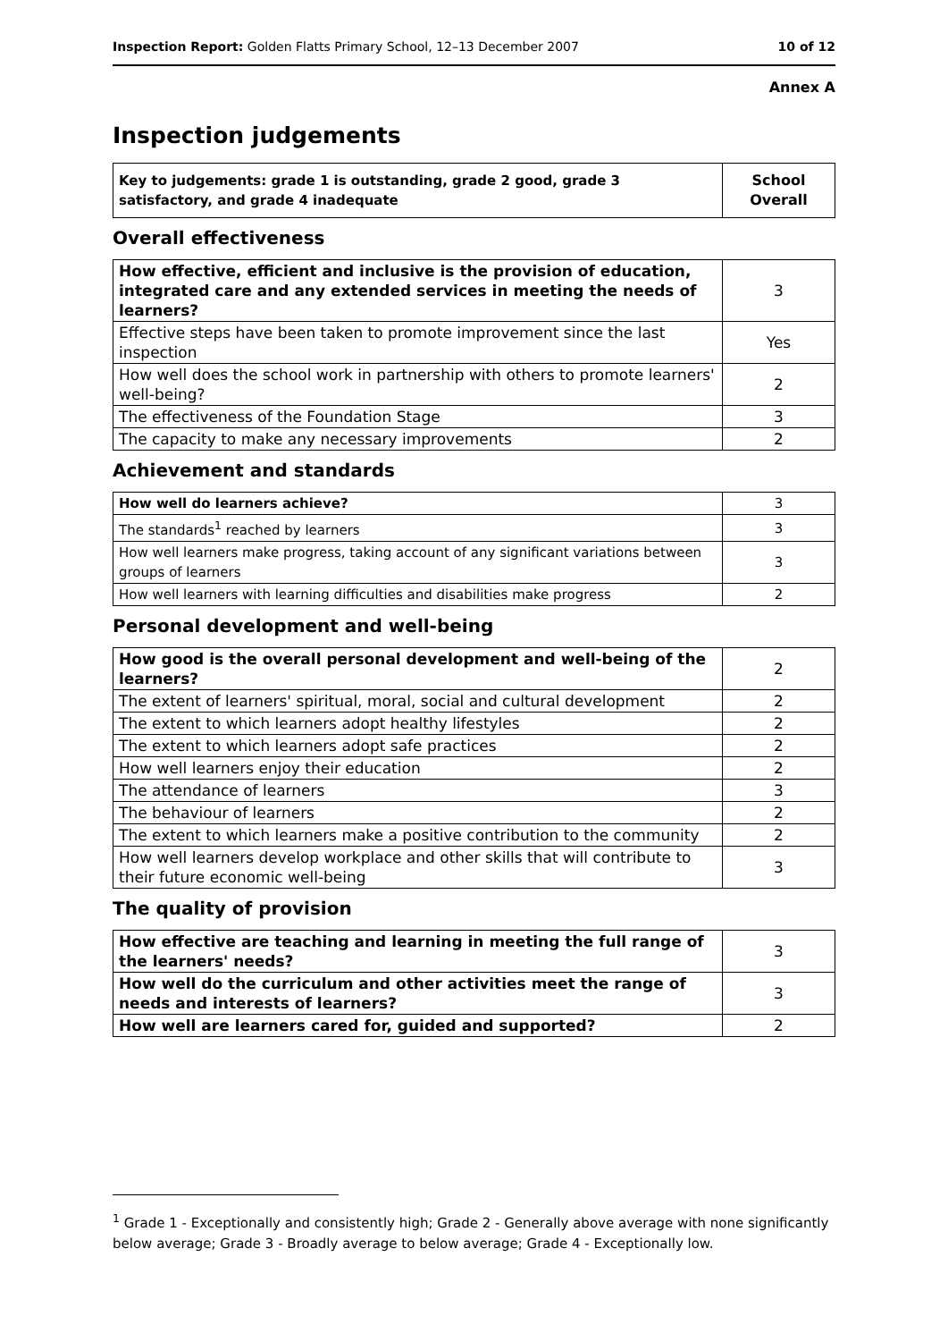Inspection Report: Golden Flatts Primary School, 12–13 December 2007
10 of 12
Annex A
Inspection judgements
| Key to judgements: grade 1 is outstanding, grade 2 good, grade 3 satisfactory, and grade 4 inadequate | School Overall |
Overall effectiveness
| How effective, efficient and inclusive is the provision of education, integrated care and any extended services in meeting the needs of learners? | 3 |
| Effective steps have been taken to promote improvement since the last inspection | Yes |
| How well does the school work in partnership with others to promote learners' well-being? | 2 |
| The effectiveness of the Foundation Stage | 3 |
| The capacity to make any necessary improvements | 2 |
Achievement and standards
| How well do learners achieve? | 3 |
| The standards<sup>1</sup> reached by learners | 3 |
| How well learners make progress, taking account of any significant variations between groups of learners | 3 |
| How well learners with learning difficulties and disabilities make progress | 2 |
Personal development and well-being
| How good is the overall personal development and well-being of the learners? | 2 |
| The extent of learners' spiritual, moral, social and cultural development | 2 |
| The extent to which learners adopt healthy lifestyles | 2 |
| The extent to which learners adopt safe practices | 2 |
| How well learners enjoy their education | 2 |
| The attendance of learners | 3 |
| The behaviour of learners | 2 |
| The extent to which learners make a positive contribution to the community | 2 |
| How well learners develop workplace and other skills that will contribute to their future economic well-being | 3 |
The quality of provision
| How effective are teaching and learning in meeting the full range of the learners' needs? | 3 |
| How well do the curriculum and other activities meet the range of needs and interests of learners? | 3 |
| How well are learners cared for, guided and supported? | 2 |
<sup>1</sup> Grade 1 - Exceptionally and consistently high; Grade 2 - Generally above average with none significantly below average; Grade 3 - Broadly average to below average; Grade 4 - Exceptionally low.